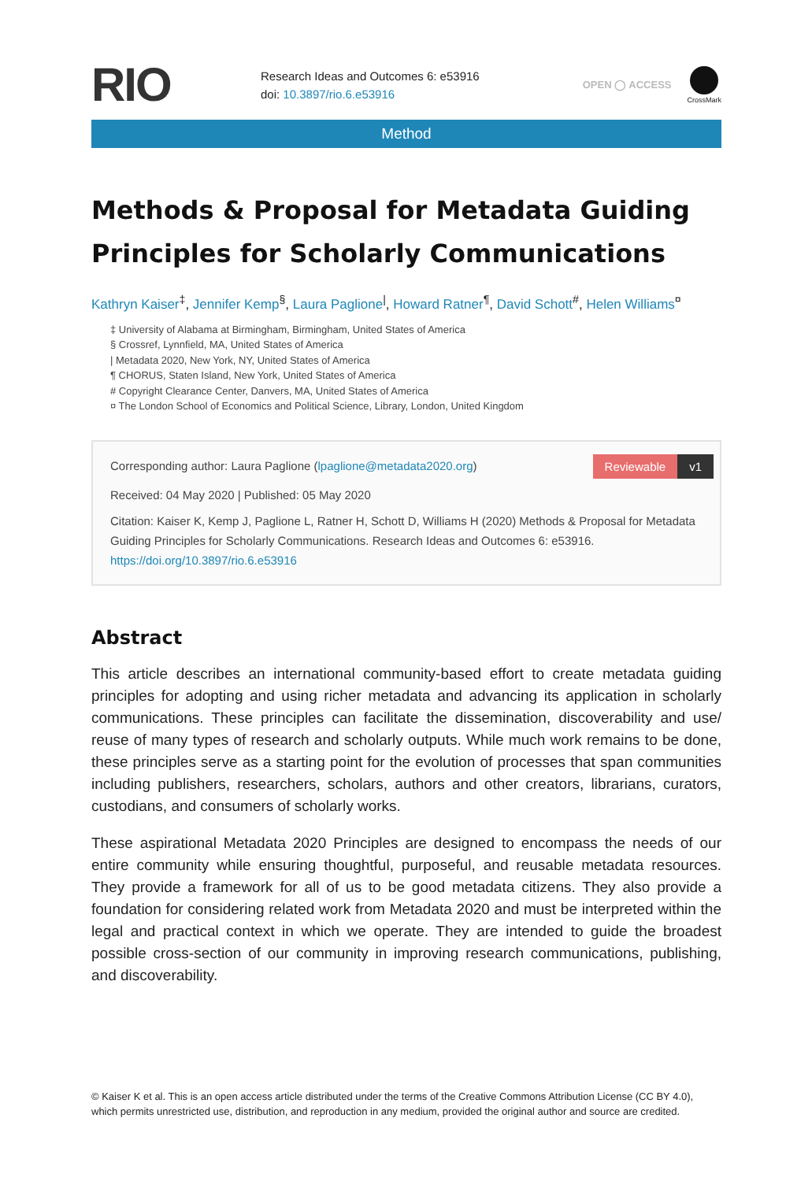RIO
Research Ideas and Outcomes 6: e53916
doi: 10.3897/rio.6.e53916
OPEN ◯ ACCESS
CrossMark
Method
Methods & Proposal for Metadata Guiding Principles for Scholarly Communications
Kathryn Kaiser<sup>‡</sup>, Jennifer Kemp<sup>§</sup>, Laura Paglione<sup>|</sup>, Howard Ratner<sup>¶</sup>, David Schott<sup>#</sup>, Helen Williams<sup>¤</sup>
‡ University of Alabama at Birmingham, Birmingham, United States of America
§ Crossref, Lynnfield, MA, United States of America
| Metadata 2020, New York, NY, United States of America
¶ CHORUS, Staten Island, New York, United States of America
# Copyright Clearance Center, Danvers, MA, United States of America
¤ The London School of Economics and Political Science, Library, London, United Kingdom
Reviewable v1
Corresponding author: Laura Paglione (lpaglione@metadata2020.org)
Received: 04 May 2020 | Published: 05 May 2020
Citation: Kaiser K, Kemp J, Paglione L, Ratner H, Schott D, Williams H (2020) Methods & Proposal for Metadata Guiding Principles for Scholarly Communications. Research Ideas and Outcomes 6: e53916.
https://doi.org/10.3897/rio.6.e53916
Abstract
This article describes an international community-based effort to create metadata guiding principles for adopting and using richer metadata and advancing its application in scholarly communications. These principles can facilitate the dissemination, discoverability and use/ reuse of many types of research and scholarly outputs. While much work remains to be done, these principles serve as a starting point for the evolution of processes that span communities including publishers, researchers, scholars, authors and other creators, librarians, curators, custodians, and consumers of scholarly works.
These aspirational Metadata 2020 Principles are designed to encompass the needs of our entire community while ensuring thoughtful, purposeful, and reusable metadata resources. They provide a framework for all of us to be good metadata citizens. They also provide a foundation for considering related work from Metadata 2020 and must be interpreted within the legal and practical context in which we operate. They are intended to guide the broadest possible cross-section of our community in improving research communications, publishing, and discoverability.
© Kaiser K et al. This is an open access article distributed under the terms of the Creative Commons Attribution License (CC BY 4.0), which permits unrestricted use, distribution, and reproduction in any medium, provided the original author and source are credited.